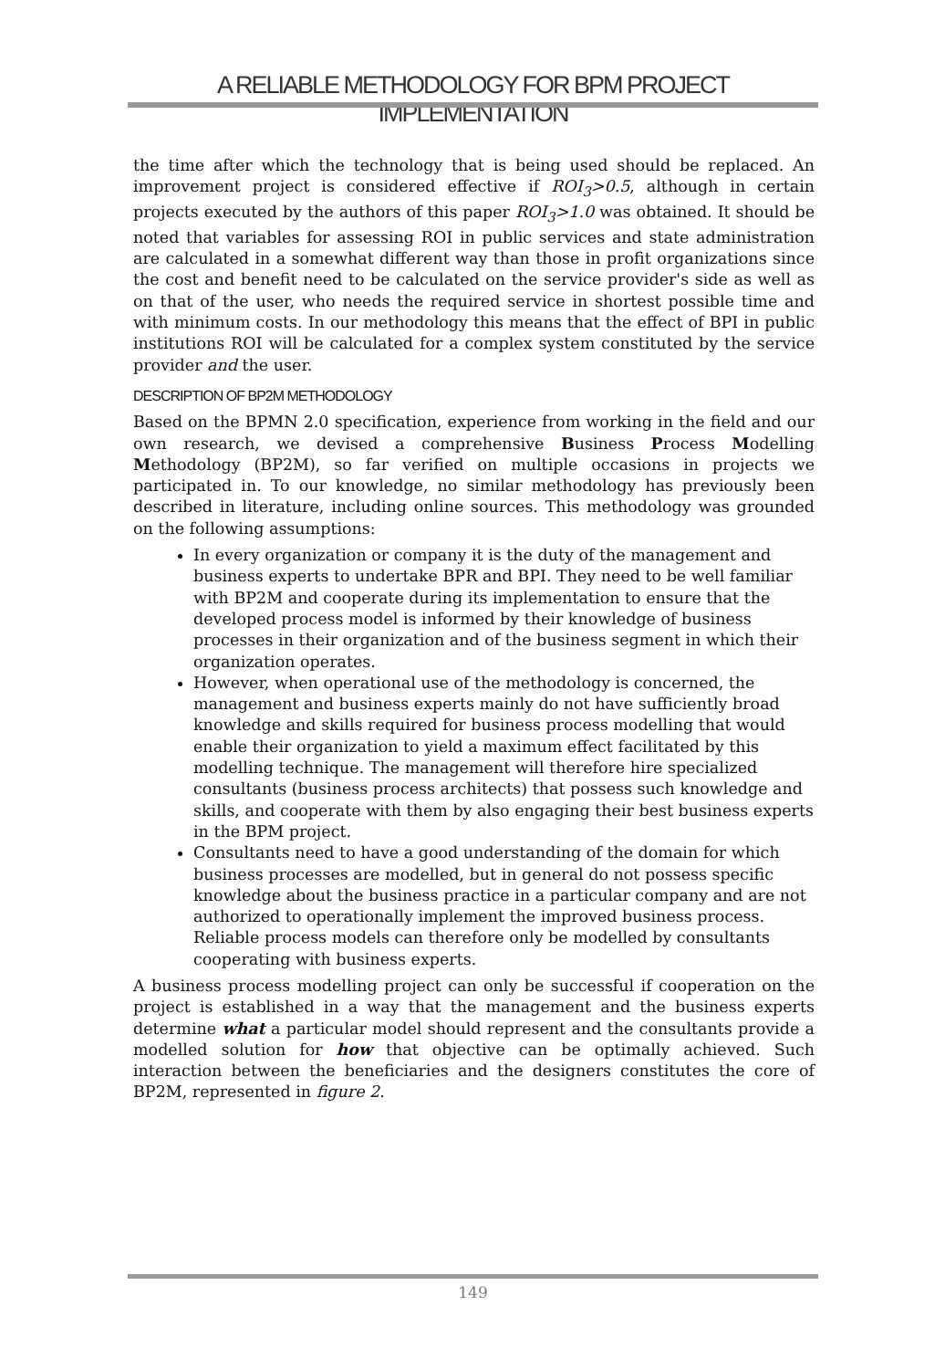A RELIABLE METHODOLOGY FOR BPM PROJECT IMPLEMENTATION
the time after which the technology that is being used should be replaced. An improvement project is considered effective if ROI<sub>3</sub>>0.5, although in certain projects executed by the authors of this paper ROI<sub>3</sub>>1.0 was obtained. It should be noted that variables for assessing ROI in public services and state administration are calculated in a somewhat different way than those in profit organizations since the cost and benefit need to be calculated on the service provider's side as well as on that of the user, who needs the required service in shortest possible time and with minimum costs. In our methodology this means that the effect of BPI in public institutions ROI will be calculated for a complex system constituted by the service provider and the user.
DESCRIPTION OF BP2M METHODOLOGY
Based on the BPMN 2.0 specification, experience from working in the field and our own research, we devised a comprehensive Business Process Modelling Methodology (BP2M), so far verified on multiple occasions in projects we participated in. To our knowledge, no similar methodology has previously been described in literature, including online sources. This methodology was grounded on the following assumptions:
In every organization or company it is the duty of the management and business experts to undertake BPR and BPI. They need to be well familiar with BP2M and cooperate during its implementation to ensure that the developed process model is informed by their knowledge of business processes in their organization and of the business segment in which their organization operates.
However, when operational use of the methodology is concerned, the management and business experts mainly do not have sufficiently broad knowledge and skills required for business process modelling that would enable their organization to yield a maximum effect facilitated by this modelling technique. The management will therefore hire specialized consultants (business process architects) that possess such knowledge and skills, and cooperate with them by also engaging their best business experts in the BPM project.
Consultants need to have a good understanding of the domain for which business processes are modelled, but in general do not possess specific knowledge about the business practice in a particular company and are not authorized to operationally implement the improved business process. Reliable process models can therefore only be modelled by consultants cooperating with business experts.
A business process modelling project can only be successful if cooperation on the project is established in a way that the management and the business experts determine what a particular model should represent and the consultants provide a modelled solution for how that objective can be optimally achieved. Such interaction between the beneficiaries and the designers constitutes the core of BP2M, represented in figure 2.
149